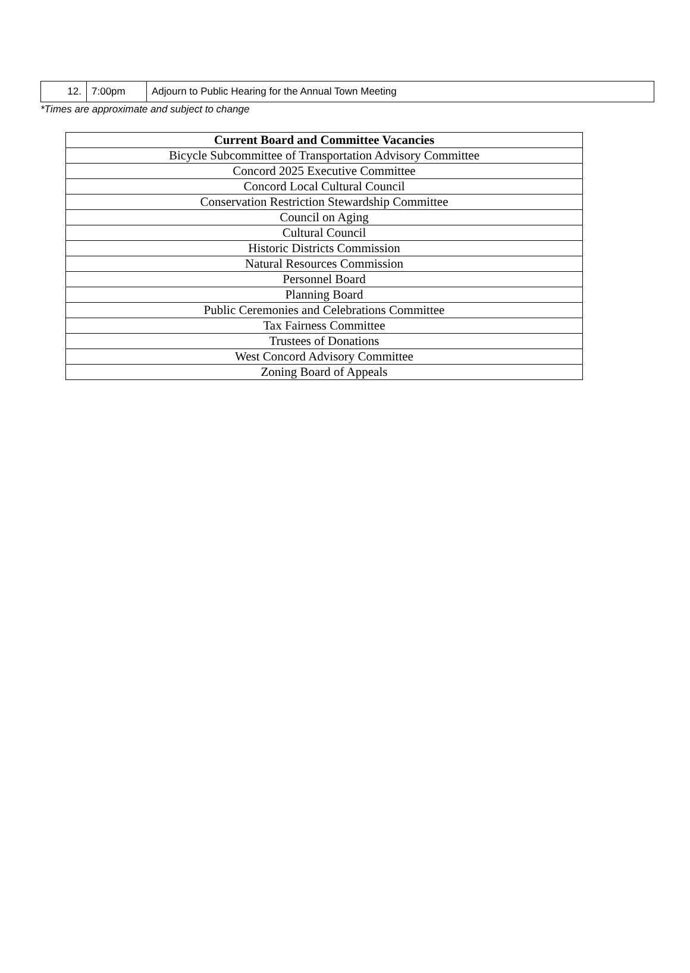| 12. | 7:00pm | Adjourn to Public Hearing for the Annual Town Meeting |
*Times are approximate and subject to change
| Current Board and Committee Vacancies |
| --- |
| Bicycle Subcommittee of Transportation Advisory Committee |
| Concord 2025 Executive Committee |
| Concord Local Cultural Council |
| Conservation Restriction Stewardship Committee |
| Council on Aging |
| Cultural Council |
| Historic Districts Commission |
| Natural Resources Commission |
| Personnel Board |
| Planning Board |
| Public Ceremonies and Celebrations Committee |
| Tax Fairness Committee |
| Trustees of Donations |
| West Concord Advisory Committee |
| Zoning Board of Appeals |